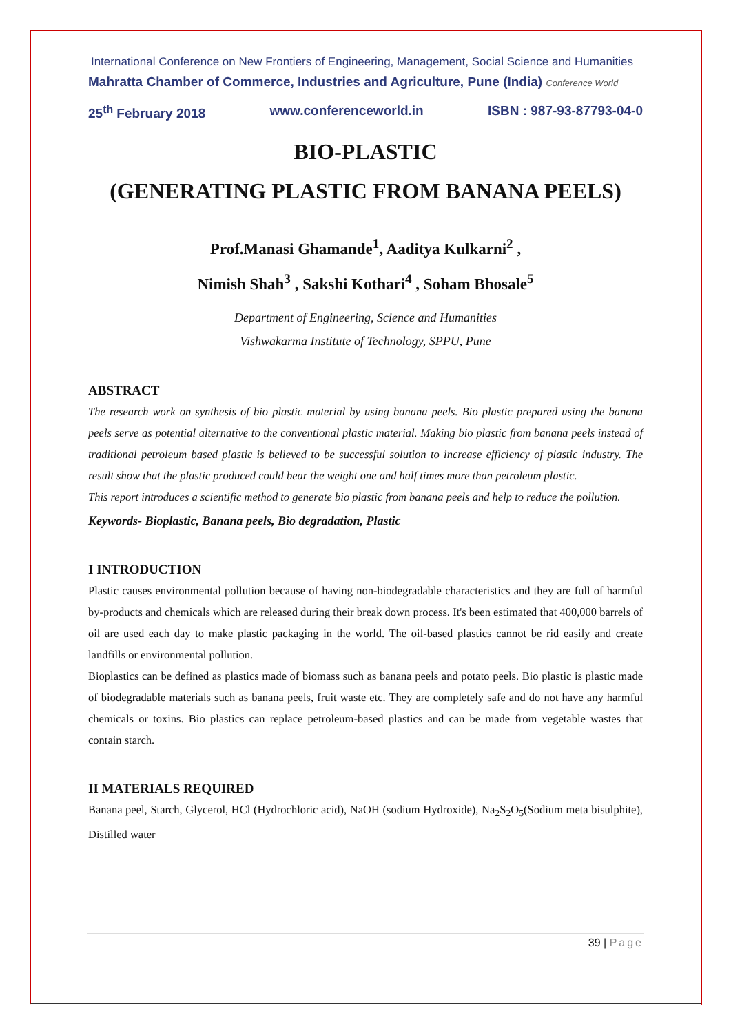International Conference on New Frontiers of Engineering, Management, Social Science and Humanities
Mahratta Chamber of Commerce, Industries and Agriculture, Pune (India) Conference World
25<sup>th</sup> February 2018 www.conferenceworld.in ISBN : 987-93-87793-04-0
BIO-PLASTIC
(GENERATING PLASTIC FROM BANANA PEELS)
Prof.Manasi Ghamande<sup>1</sup>, Aaditya Kulkarni<sup>2</sup> ,
Nimish Shah<sup>3</sup> , Sakshi Kothari<sup>4</sup> , Soham Bhosale<sup>5</sup>
Department of Engineering, Science and Humanities
Vishwakarma Institute of Technology, SPPU, Pune
ABSTRACT
The research work on synthesis of bio plastic material by using banana peels. Bio plastic prepared using the banana peels serve as potential alternative to the conventional plastic material. Making bio plastic from banana peels instead of traditional petroleum based plastic is believed to be successful solution to increase efficiency of plastic industry. The result show that the plastic produced could bear the weight one and half times more than petroleum plastic.
This report introduces a scientific method to generate bio plastic from banana peels and help to reduce the pollution.
Keywords- Bioplastic, Banana peels, Bio degradation, Plastic
I INTRODUCTION
Plastic causes environmental pollution because of having non-biodegradable characteristics and they are full of harmful by-products and chemicals which are released during their break down process. It's been estimated that 400,000 barrels of oil are used each day to make plastic packaging in the world. The oil-based plastics cannot be rid easily and create landfills or environmental pollution.
Bioplastics can be defined as plastics made of biomass such as banana peels and potato peels. Bio plastic is plastic made of biodegradable materials such as banana peels, fruit waste etc. They are completely safe and do not have any harmful chemicals or toxins. Bio plastics can replace petroleum-based plastics and can be made from vegetable wastes that contain starch.
II MATERIALS REQUIRED
Banana peel, Starch, Glycerol, HCl (Hydrochloric acid), NaOH (sodium Hydroxide), Na<sub>2</sub>S<sub>2</sub>O<sub>5</sub>(Sodium meta bisulphite), Distilled water
39 | Page